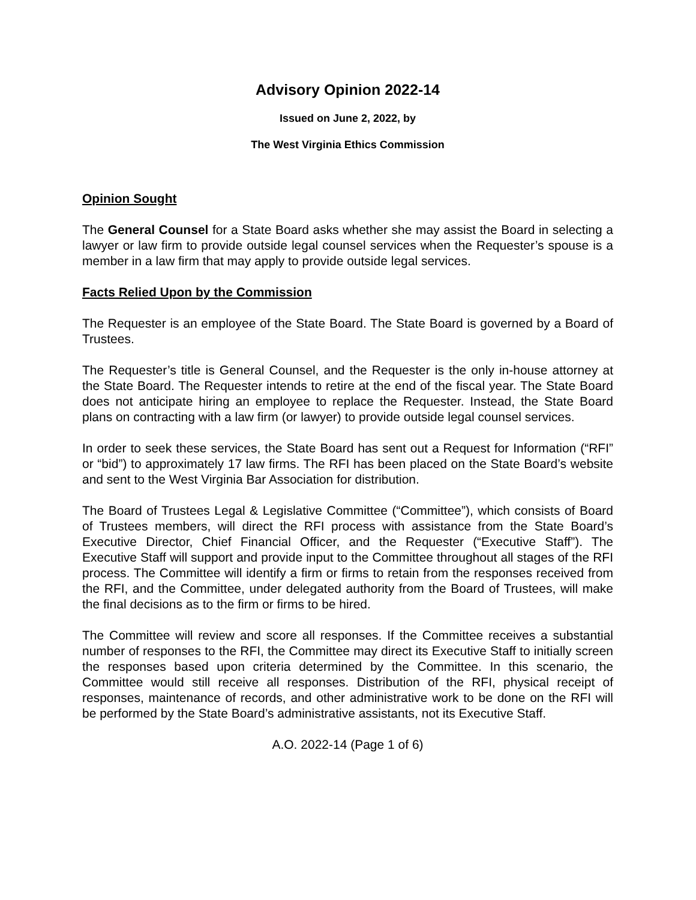Advisory Opinion 2022-14
Issued on June 2, 2022, by
The West Virginia Ethics Commission
Opinion Sought
The General Counsel for a State Board asks whether she may assist the Board in selecting a lawyer or law firm to provide outside legal counsel services when the Requester’s spouse is a member in a law firm that may apply to provide outside legal services.
Facts Relied Upon by the Commission
The Requester is an employee of the State Board. The State Board is governed by a Board of Trustees.
The Requester’s title is General Counsel, and the Requester is the only in-house attorney at the State Board. The Requester intends to retire at the end of the fiscal year. The State Board does not anticipate hiring an employee to replace the Requester. Instead, the State Board plans on contracting with a law firm (or lawyer) to provide outside legal counsel services.
In order to seek these services, the State Board has sent out a Request for Information (“RFI” or “bid”) to approximately 17 law firms. The RFI has been placed on the State Board’s website and sent to the West Virginia Bar Association for distribution.
The Board of Trustees Legal & Legislative Committee (“Committee”), which consists of Board of Trustees members, will direct the RFI process with assistance from the State Board’s Executive Director, Chief Financial Officer, and the Requester (“Executive Staff”). The Executive Staff will support and provide input to the Committee throughout all stages of the RFI process. The Committee will identify a firm or firms to retain from the responses received from the RFI, and the Committee, under delegated authority from the Board of Trustees, will make the final decisions as to the firm or firms to be hired.
The Committee will review and score all responses. If the Committee receives a substantial number of responses to the RFI, the Committee may direct its Executive Staff to initially screen the responses based upon criteria determined by the Committee. In this scenario, the Committee would still receive all responses. Distribution of the RFI, physical receipt of responses, maintenance of records, and other administrative work to be done on the RFI will be performed by the State Board’s administrative assistants, not its Executive Staff.
A.O. 2022-14 (Page 1 of 6)